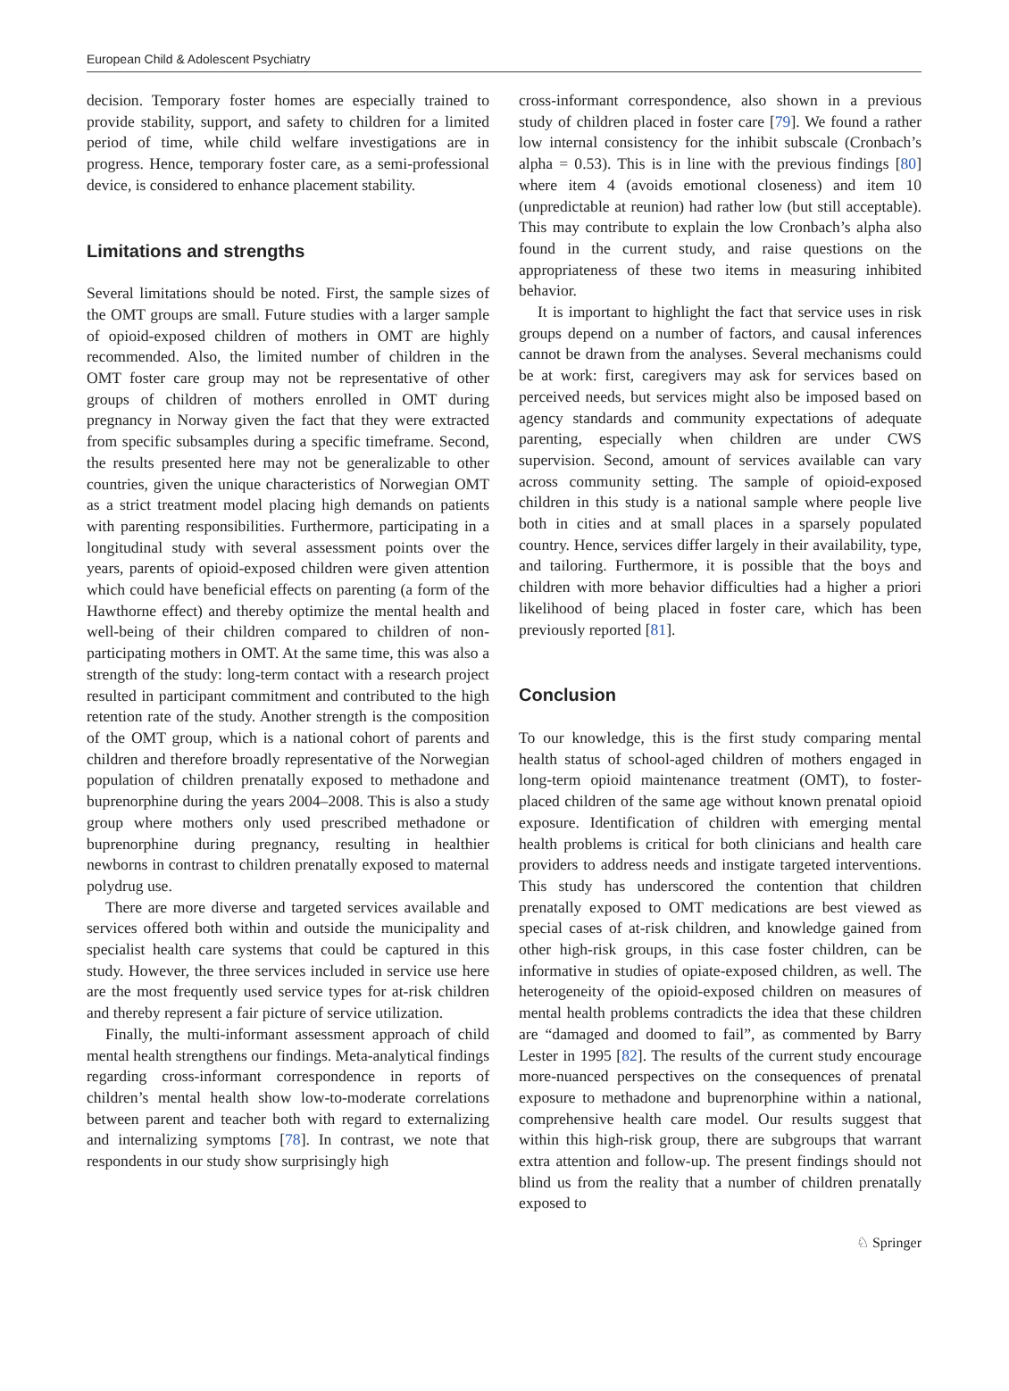European Child & Adolescent Psychiatry
decision. Temporary foster homes are especially trained to provide stability, support, and safety to children for a limited period of time, while child welfare investigations are in progress. Hence, temporary foster care, as a semi-professional device, is considered to enhance placement stability.
Limitations and strengths
Several limitations should be noted. First, the sample sizes of the OMT groups are small. Future studies with a larger sample of opioid-exposed children of mothers in OMT are highly recommended. Also, the limited number of children in the OMT foster care group may not be representative of other groups of children of mothers enrolled in OMT during pregnancy in Norway given the fact that they were extracted from specific subsamples during a specific timeframe. Second, the results presented here may not be generalizable to other countries, given the unique characteristics of Norwegian OMT as a strict treatment model placing high demands on patients with parenting responsibilities. Furthermore, participating in a longitudinal study with several assessment points over the years, parents of opioid-exposed children were given attention which could have beneficial effects on parenting (a form of the Hawthorne effect) and thereby optimize the mental health and well-being of their children compared to children of non-participating mothers in OMT. At the same time, this was also a strength of the study: long-term contact with a research project resulted in participant commitment and contributed to the high retention rate of the study. Another strength is the composition of the OMT group, which is a national cohort of parents and children and therefore broadly representative of the Norwegian population of children prenatally exposed to methadone and buprenorphine during the years 2004–2008. This is also a study group where mothers only used prescribed methadone or buprenorphine during pregnancy, resulting in healthier newborns in contrast to children prenatally exposed to maternal polydrug use.
There are more diverse and targeted services available and services offered both within and outside the municipality and specialist health care systems that could be captured in this study. However, the three services included in service use here are the most frequently used service types for at-risk children and thereby represent a fair picture of service utilization.
Finally, the multi-informant assessment approach of child mental health strengthens our findings. Meta-analytical findings regarding cross-informant correspondence in reports of children’s mental health show low-to-moderate correlations between parent and teacher both with regard to externalizing and internalizing symptoms [78]. In contrast, we note that respondents in our study show surprisingly high
cross-informant correspondence, also shown in a previous study of children placed in foster care [79]. We found a rather low internal consistency for the inhibit subscale (Cronbach’s alpha = 0.53). This is in line with the previous findings [80] where item 4 (avoids emotional closeness) and item 10 (unpredictable at reunion) had rather low (but still acceptable). This may contribute to explain the low Cronbach’s alpha also found in the current study, and raise questions on the appropriateness of these two items in measuring inhibited behavior.
It is important to highlight the fact that service uses in risk groups depend on a number of factors, and causal inferences cannot be drawn from the analyses. Several mechanisms could be at work: first, caregivers may ask for services based on perceived needs, but services might also be imposed based on agency standards and community expectations of adequate parenting, especially when children are under CWS supervision. Second, amount of services available can vary across community setting. The sample of opioid-exposed children in this study is a national sample where people live both in cities and at small places in a sparsely populated country. Hence, services differ largely in their availability, type, and tailoring. Furthermore, it is possible that the boys and children with more behavior difficulties had a higher a priori likelihood of being placed in foster care, which has been previously reported [81].
Conclusion
To our knowledge, this is the first study comparing mental health status of school-aged children of mothers engaged in long-term opioid maintenance treatment (OMT), to foster-placed children of the same age without known prenatal opioid exposure. Identification of children with emerging mental health problems is critical for both clinicians and health care providers to address needs and instigate targeted interventions. This study has underscored the contention that children prenatally exposed to OMT medications are best viewed as special cases of at-risk children, and knowledge gained from other high-risk groups, in this case foster children, can be informative in studies of opiate-exposed children, as well. The heterogeneity of the opioid-exposed children on measures of mental health problems contradicts the idea that these children are “damaged and doomed to fail”, as commented by Barry Lester in 1995 [82]. The results of the current study encourage more-nuanced perspectives on the consequences of prenatal exposure to methadone and buprenorphine within a national, comprehensive health care model. Our results suggest that within this high-risk group, there are subgroups that warrant extra attention and follow-up. The present findings should not blind us from the reality that a number of children prenatally exposed to
♘ Springer